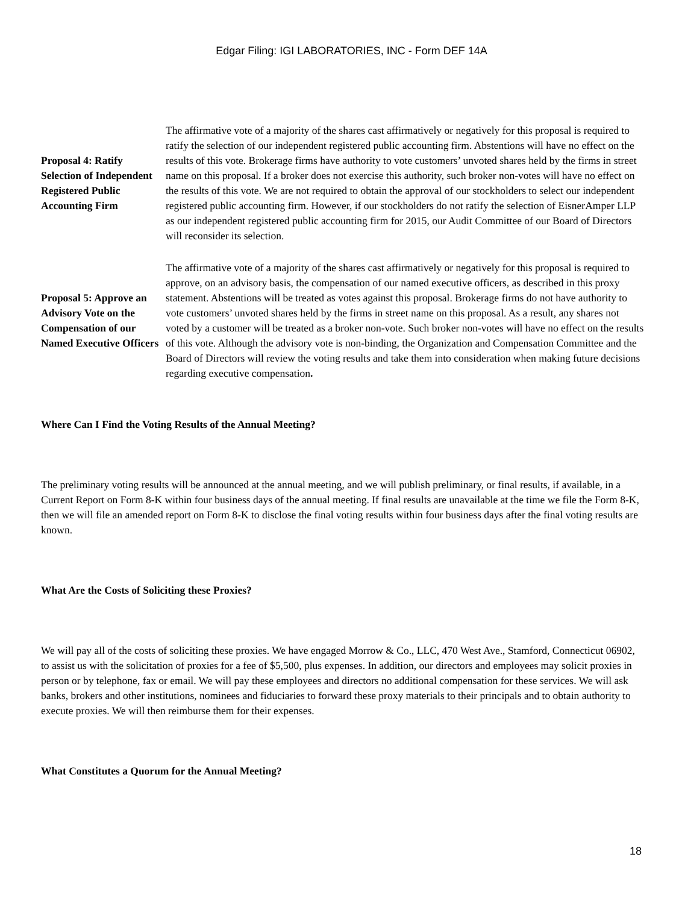Edgar Filing: IGI LABORATORIES, INC - Form DEF 14A
| Proposal 4: Ratify Selection of Independent Registered Public Accounting Firm | The affirmative vote of a majority of the shares cast affirmatively or negatively for this proposal is required to ratify the selection of our independent registered public accounting firm. Abstentions will have no effect on the results of this vote. Brokerage firms have authority to vote customers’ unvoted shares held by the firms in street name on this proposal. If a broker does not exercise this authority, such broker non-votes will have no effect on the results of this vote. We are not required to obtain the approval of our stockholders to select our independent registered public accounting firm. However, if our stockholders do not ratify the selection of EisnerAmper LLP as our independent registered public accounting firm for 2015, our Audit Committee of our Board of Directors will reconsider its selection. |
| Proposal 5: Approve an Advisory Vote on the Compensation of our Named Executive Officers | The affirmative vote of a majority of the shares cast affirmatively or negatively for this proposal is required to approve, on an advisory basis, the compensation of our named executive officers, as described in this proxy statement. Abstentions will be treated as votes against this proposal. Brokerage firms do not have authority to vote customers’ unvoted shares held by the firms in street name on this proposal. As a result, any shares not voted by a customer will be treated as a broker non-vote. Such broker non-votes will have no effect on the results of this vote. Although the advisory vote is non-binding, the Organization and Compensation Committee and the Board of Directors will review the voting results and take them into consideration when making future decisions regarding executive compensation . |
Where Can I Find the Voting Results of the Annual Meeting?
The preliminary voting results will be announced at the annual meeting, and we will publish preliminary, or final results, if available, in a Current Report on Form 8-K within four business days of the annual meeting. If final results are unavailable at the time we file the Form 8-K, then we will file an amended report on Form 8-K to disclose the final voting results within four business days after the final voting results are known.
What Are the Costs of Soliciting these Proxies?
We will pay all of the costs of soliciting these proxies. We have engaged Morrow & Co., LLC, 470 West Ave., Stamford, Connecticut 06902, to assist us with the solicitation of proxies for a fee of $5,500, plus expenses. In addition, our directors and employees may solicit proxies in person or by telephone, fax or email. We will pay these employees and directors no additional compensation for these services. We will ask banks, brokers and other institutions, nominees and fiduciaries to forward these proxy materials to their principals and to obtain authority to execute proxies. We will then reimburse them for their expenses.
What Constitutes a Quorum for the Annual Meeting?
18